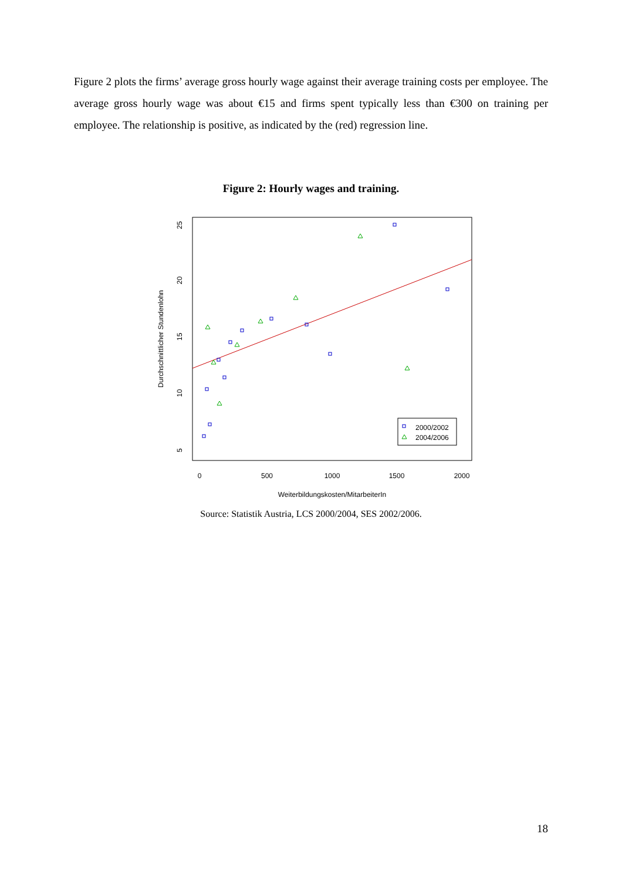Figure 2 plots the firms’ average gross hourly wage against their average training costs per employee. The average gross hourly wage was about €15 and firms spent typically less than €300 on training per employee. The relationship is positive, as indicated by the (red) regression line.
Figure 2: Hourly wages and training.
2000/2002
2004/2006
0
500
1000
1500
2000
Weiterbildungskosten/MitarbeiterIn
5
10
15
20
25
Durchschnittlicher Stundenlohn
Source: Statistik Austria, LCS 2000/2004, SES 2002/2006.
18